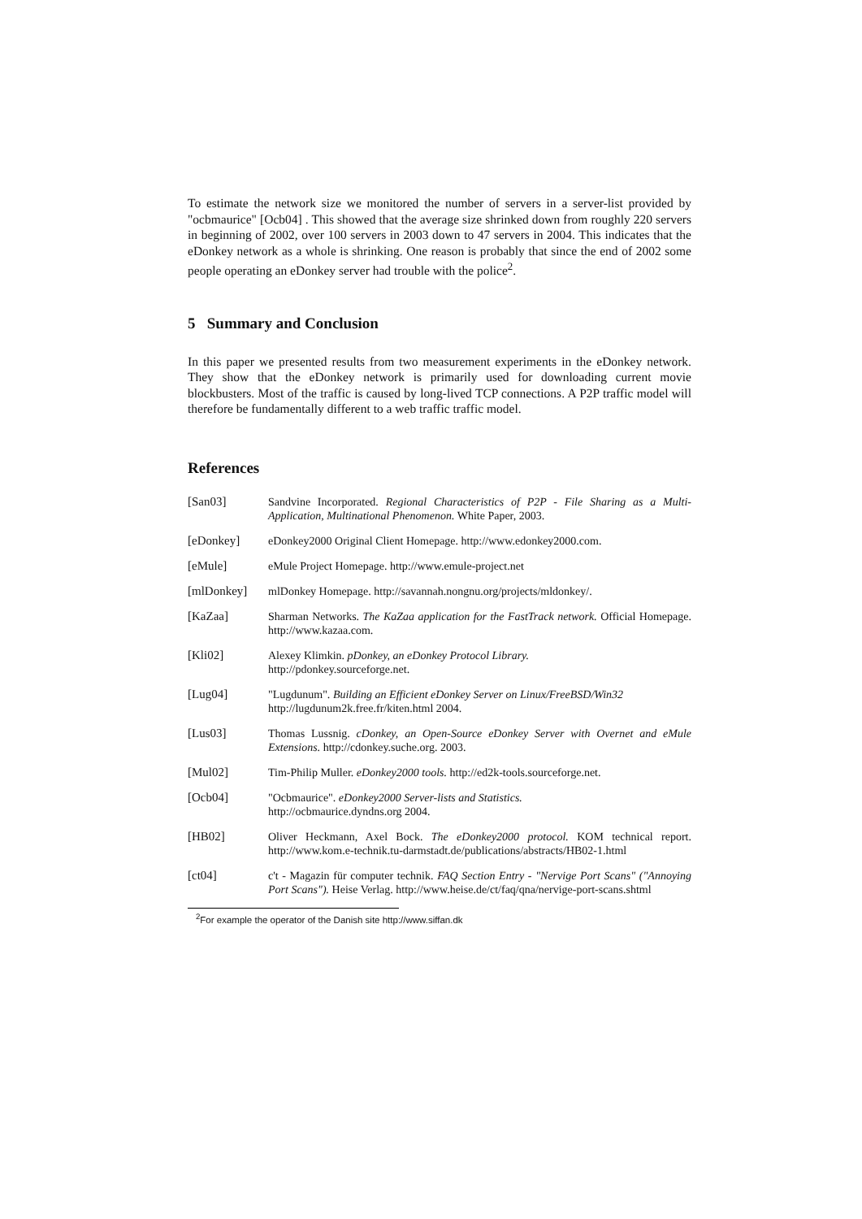To estimate the network size we monitored the number of servers in a server-list provided by "ocbmaurice" [Ocb04] . This showed that the average size shrinked down from roughly 220 servers in beginning of 2002, over 100 servers in 2003 down to 47 servers in 2004. This indicates that the eDonkey network as a whole is shrinking. One reason is probably that since the end of 2002 some people operating an eDonkey server had trouble with the police<sup>2</sup>.
5 Summary and Conclusion
In this paper we presented results from two measurement experiments in the eDonkey network. They show that the eDonkey network is primarily used for downloading current movie blockbusters. Most of the traffic is caused by long-lived TCP connections. A P2P traffic model will therefore be fundamentally different to a web traffic traffic model.
References
[San03] Sandvine Incorporated. Regional Characteristics of P2P - File Sharing as a Multi-Application, Multinational Phenomenon. White Paper, 2003.
[eDonkey] eDonkey2000 Original Client Homepage. http://www.edonkey2000.com.
[eMule] eMule Project Homepage. http://www.emule-project.net
[mlDonkey] mlDonkey Homepage. http://savannah.nongnu.org/projects/mldonkey/.
[KaZaa] Sharman Networks. The KaZaa application for the FastTrack network. Official Homepage. http://www.kazaa.com.
[Kli02] Alexey Klimkin. pDonkey, an eDonkey Protocol Library.
http://pdonkey.sourceforge.net.
[Lug04] "Lugdunum". Building an Efficient eDonkey Server on Linux/FreeBSD/Win32
http://lugdunum2k.free.fr/kiten.html 2004.
[Lus03] Thomas Lussnig. cDonkey, an Open-Source eDonkey Server with Overnet and eMule Extensions. http://cdonkey.suche.org. 2003.
[Mul02] Tim-Philip Muller. eDonkey2000 tools. http://ed2k-tools.sourceforge.net.
[Ocb04] "Ocbmaurice". eDonkey2000 Server-lists and Statistics.
http://ocbmaurice.dyndns.org 2004.
[HB02] Oliver Heckmann, Axel Bock. The eDonkey2000 protocol. KOM technical report. http://www.kom.e-technik.tu-darmstadt.de/publications/abstracts/HB02-1.html
[ct04] c't - Magazin für computer technik. FAQ Section Entry - "Nervige Port Scans" ("Annoying Port Scans"). Heise Verlag. http://www.heise.de/ct/faq/qna/nervige-port-scans.shtml
<sup>2</sup> For example the operator of the Danish site http://www.siffan.dk